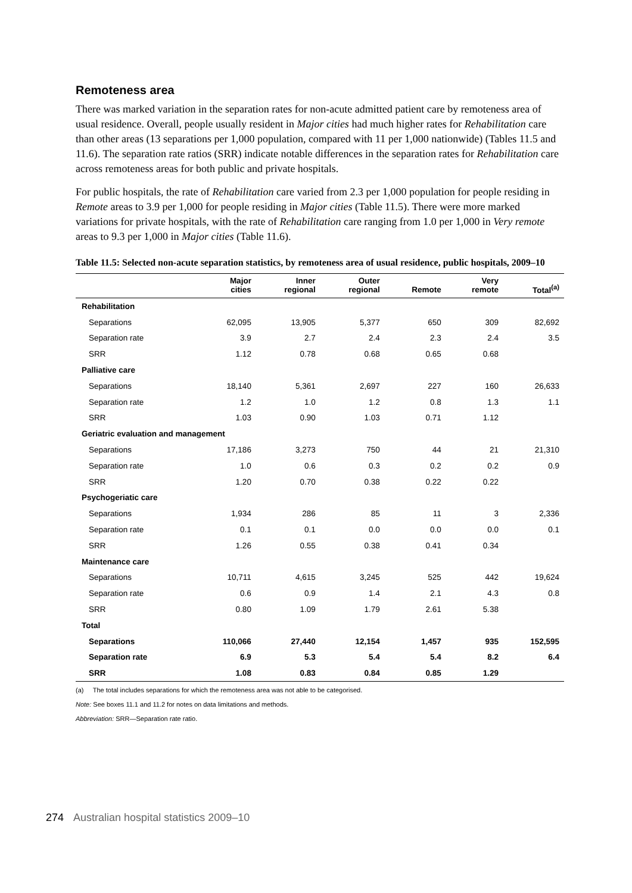Remoteness area
There was marked variation in the separation rates for non-acute admitted patient care by remoteness area of usual residence. Overall, people usually resident in Major cities had much higher rates for Rehabilitation care than other areas (13 separations per 1,000 population, compared with 11 per 1,000 nationwide) (Tables 11.5 and 11.6). The separation rate ratios (SRR) indicate notable differences in the separation rates for Rehabilitation care across remoteness areas for both public and private hospitals.
For public hospitals, the rate of Rehabilitation care varied from 2.3 per 1,000 population for people residing in Remote areas to 3.9 per 1,000 for people residing in Major cities (Table 11.5). There were more marked variations for private hospitals, with the rate of Rehabilitation care ranging from 1.0 per 1,000 in Very remote areas to 9.3 per 1,000 in Major cities (Table 11.6).
Table 11.5: Selected non-acute separation statistics, by remoteness area of usual residence, public hospitals, 2009–10
| | Major cities | Inner regional | Outer regional | Remote | Very remote | Total<sup>(a)</sup> |
| --- | --- | --- | --- | --- | --- | --- |
| Rehabilitation | | | | | | |
| Separations | 62,095 | 13,905 | 5,377 | 650 | 309 | 82,692 |
| Separation rate | 3.9 | 2.7 | 2.4 | 2.3 | 2.4 | 3.5 |
| SRR | 1.12 | 0.78 | 0.68 | 0.65 | 0.68 | |
| Palliative care | | | | | | |
| Separations | 18,140 | 5,361 | 2,697 | 227 | 160 | 26,633 |
| Separation rate | 1.2 | 1.0 | 1.2 | 0.8 | 1.3 | 1.1 |
| SRR | 1.03 | 0.90 | 1.03 | 0.71 | 1.12 | |
| Geriatric evaluation and management | | | | | | |
| Separations | 17,186 | 3,273 | 750 | 44 | 21 | 21,310 |
| Separation rate | 1.0 | 0.6 | 0.3 | 0.2 | 0.2 | 0.9 |
| SRR | 1.20 | 0.70 | 0.38 | 0.22 | 0.22 | |
| Psychogeriatic care | | | | | | |
| Separations | 1,934 | 286 | 85 | 11 | 3 | 2,336 |
| Separation rate | 0.1 | 0.1 | 0.0 | 0.0 | 0.0 | 0.1 |
| SRR | 1.26 | 0.55 | 0.38 | 0.41 | 0.34 | |
| Maintenance care | | | | | | |
| Separations | 10,711 | 4,615 | 3,245 | 525 | 442 | 19,624 |
| Separation rate | 0.6 | 0.9 | 1.4 | 2.1 | 4.3 | 0.8 |
| SRR | 0.80 | 1.09 | 1.79 | 2.61 | 5.38 | |
| Total | | | | | | |
| Separations | 110,066 | 27,440 | 12,154 | 1,457 | 935 | 152,595 |
| Separation rate | 6.9 | 5.3 | 5.4 | 5.4 | 8.2 | 6.4 |
| SRR | 1.08 | 0.83 | 0.84 | 0.85 | 1.29 | |
(a) The total includes separations for which the remoteness area was not able to be categorised.
Note: See boxes 11.1 and 11.2 for notes on data limitations and methods.
Abbreviation: SRR—Separation rate ratio.
274 Australian hospital statistics 2009–10